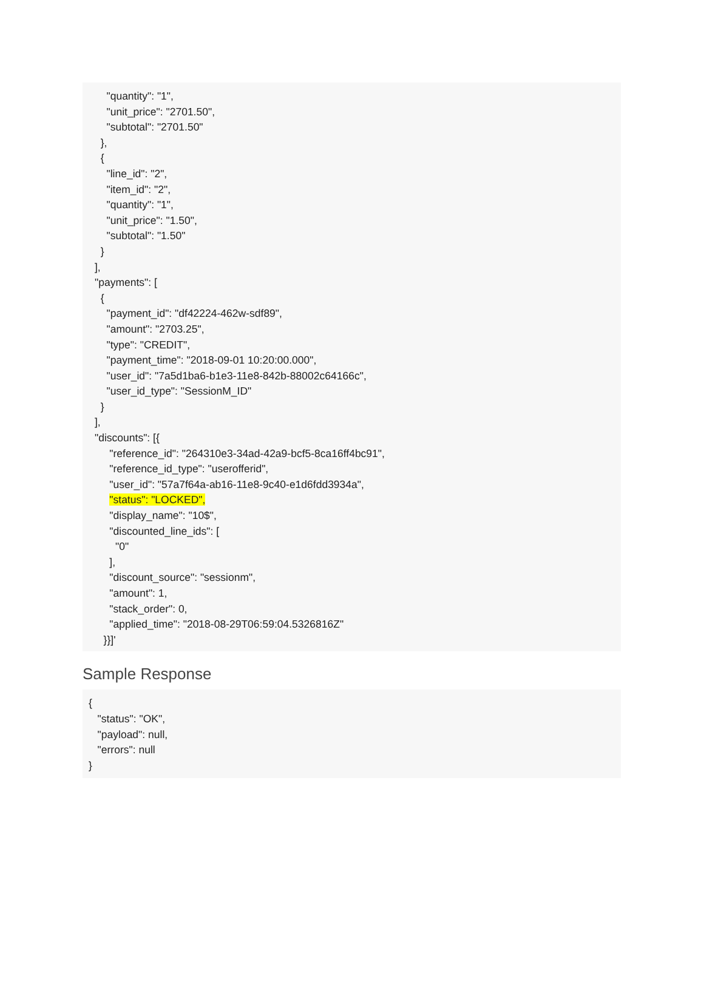"quantity": "1", "unit_price": "2701.50", "subtotal": "2701.50" }, { "line_id": "2", "item_id": "2", "quantity": "1", "unit_price": "1.50", "subtotal": "1.50" } ], "payments": [ { "payment_id": "df42224-462w-sdf89", "amount": "2703.25", "type": "CREDIT", "payment_time": "2018-09-01 10:20:00.000", "user_id": "7a5d1ba6-b1e3-11e8-842b-88002c64166c", "user_id_type": "SessionM_ID" } ], "discounts": [{ "reference_id": "264310e3-34ad-42a9-bcf5-8ca16ff4bc91", "reference_id_type": "userofferid", "user_id": "57a7f64a-ab16-11e8-9c40-e1d6fdd3934a", "status": "LOCKED", "display_name": "10$", "discounted_line_ids": [ "0" ], "discount_source": "sessionm", "amount": 1, "stack_order": 0, "applied_time": "2018-08-29T06:59:04.5326816Z" }}]'
Sample Response
{ "status": "OK", "payload": null, "errors": null }